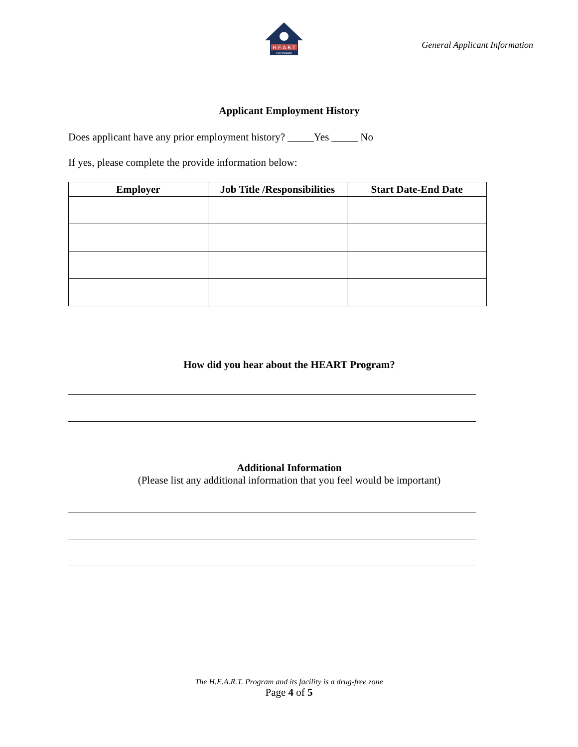H.E.A.R.T
PROGRAM
General Applicant Information
Applicant Employment History
Does applicant have any prior employment history? _____Yes _____ No
If yes, please complete the provide information below:
| Employer | Job Title /Responsibilities | Start Date-End Date |
| --- | --- | --- |
How did you hear about the HEART Program?
Additional Information
(Please list any additional information that you feel would be important)
The H.E.A.R.T. Program and its facility is a drug-free zone
Page 4 of 5